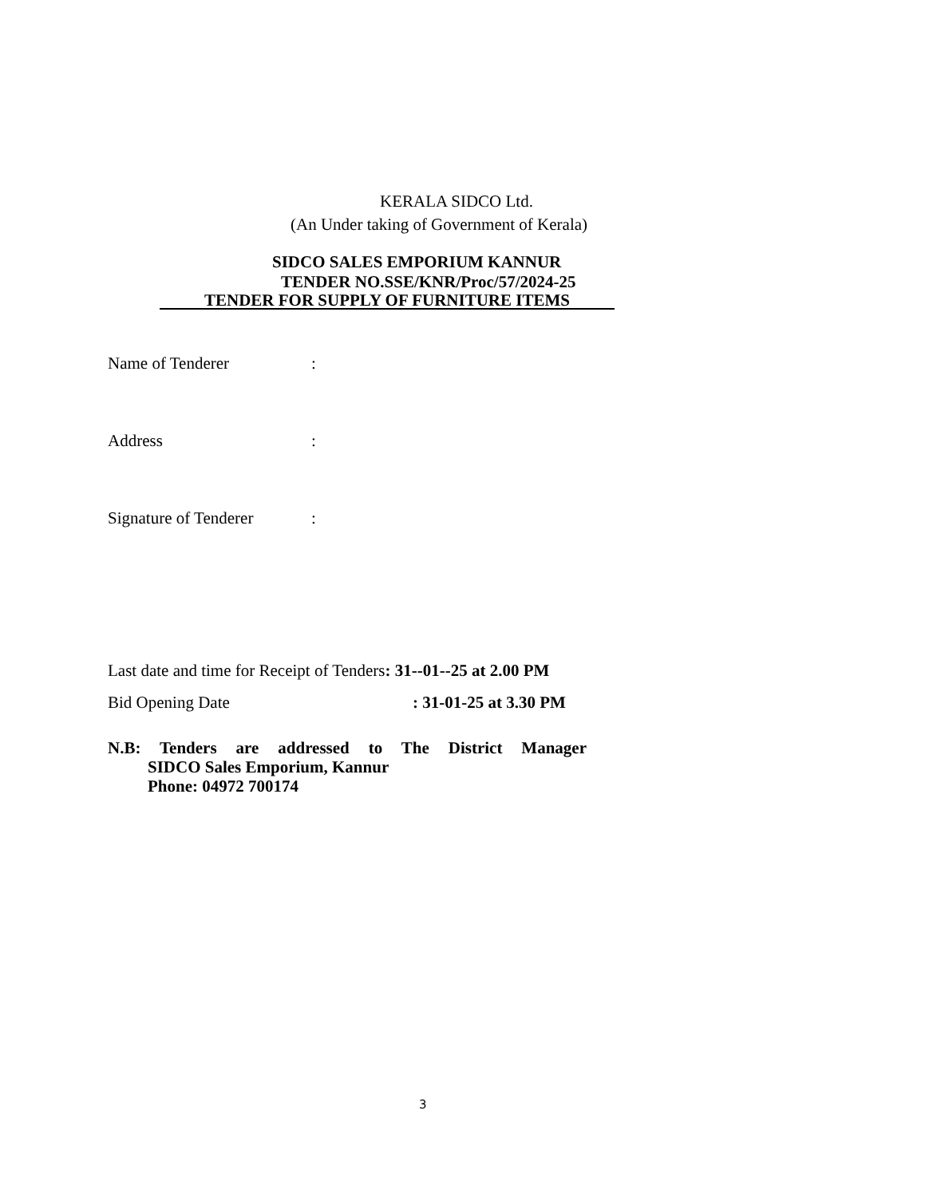KERALA SIDCO Ltd.
(An Under taking of Government of Kerala)
SIDCO SALES EMPORIUM KANNUR
TENDER NO.SSE/KNR/Proc/57/2024-25
TENDER FOR SUPPLY OF FURNITURE ITEMS
Name of Tenderer:
Address:
Signature of Tenderer:
Last date and time for Receipt of Tenders: 31--01--25 at 2.00 PM
Bid Opening Date: 31-01-25 at 3.30 PM
N.B: Tenders are addressed to The District Manager
SIDCO Sales Emporium, Kannur
Phone: 04972 700174
3